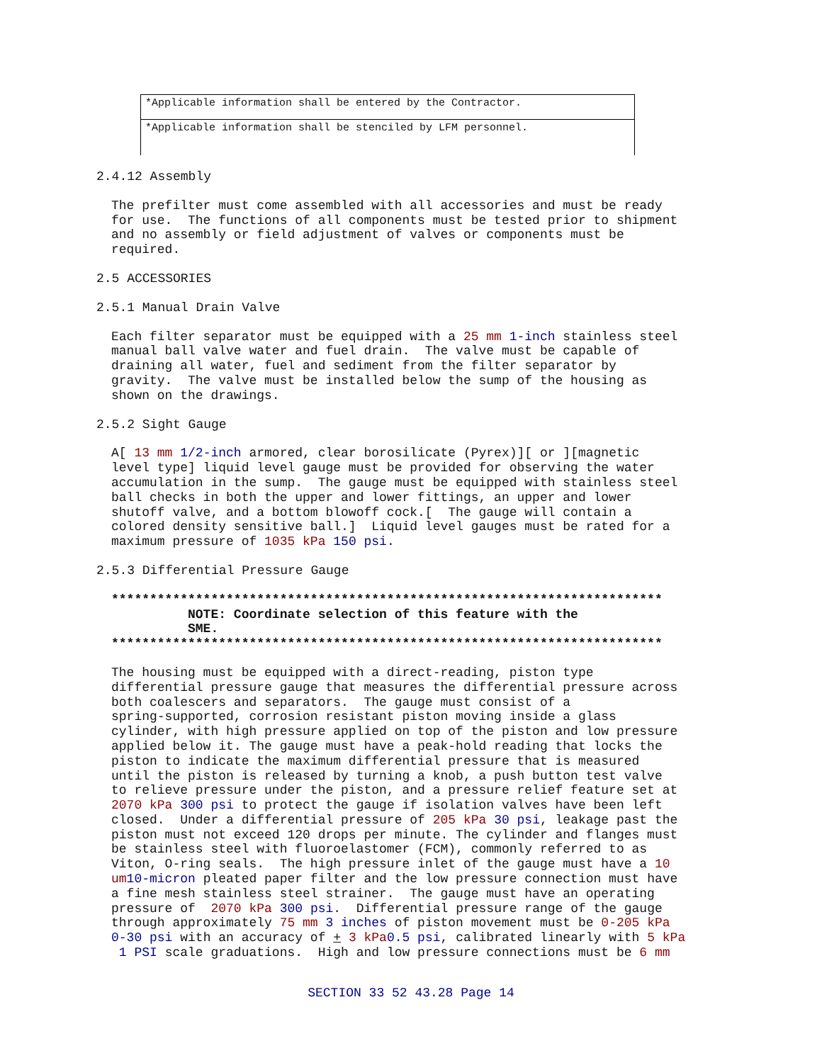| *Applicable information shall be entered by the Contractor. |
| *Applicable information shall be stenciled by LFM personnel. |
2.4.12 Assembly
The prefilter must come assembled with all accessories and must be ready for use. The functions of all components must be tested prior to shipment and no assembly or field adjustment of valves or components must be required.
2.5 ACCESSORIES
2.5.1 Manual Drain Valve
Each filter separator must be equipped with a 25 mm 1-inch stainless steel manual ball valve water and fuel drain. The valve must be capable of draining all water, fuel and sediment from the filter separator by gravity. The valve must be installed below the sump of the housing as shown on the drawings.
2.5.2 Sight Gauge
A[ 13 mm 1/2-inch armored, clear borosilicate (Pyrex)][ or ][magnetic level type] liquid level gauge must be provided for observing the water accumulation in the sump. The gauge must be equipped with stainless steel ball checks in both the upper and lower fittings, an upper and lower shutoff valve, and a bottom blowoff cock.[ The gauge will contain a colored density sensitive ball.] Liquid level gauges must be rated for a maximum pressure of 1035 kPa 150 psi.
2.5.3 Differential Pressure Gauge
************************************************************************ NOTE: Coordinate selection of this feature with the SME. ************************************************************************
The housing must be equipped with a direct-reading, piston type differential pressure gauge that measures the differential pressure across both coalescers and separators. The gauge must consist of a spring-supported, corrosion resistant piston moving inside a glass cylinder, with high pressure applied on top of the piston and low pressure applied below it. The gauge must have a peak-hold reading that locks the piston to indicate the maximum differential pressure that is measured until the piston is released by turning a knob, a push button test valve to relieve pressure under the piston, and a pressure relief feature set at 2070 kPa 300 psi to protect the gauge if isolation valves have been left closed. Under a differential pressure of 205 kPa 30 psi, leakage past the piston must not exceed 120 drops per minute. The cylinder and flanges must be stainless steel with fluoroelastomer (FCM), commonly referred to as Viton, O-ring seals. The high pressure inlet of the gauge must have a 10 um 10-micron pleated paper filter and the low pressure connection must have a fine mesh stainless steel strainer. The gauge must have an operating pressure of 2070 kPa 300 psi. Differential pressure range of the gauge through approximately 75 mm 3 inches of piston movement must be 0-205 kPa 0-30 psi with an accuracy of + 3 kPa 0.5 psi, calibrated linearly with 5 kPa 1 PSI scale graduations. High and low pressure connections must be 6 mm
SECTION 33 52 43.28 Page 14